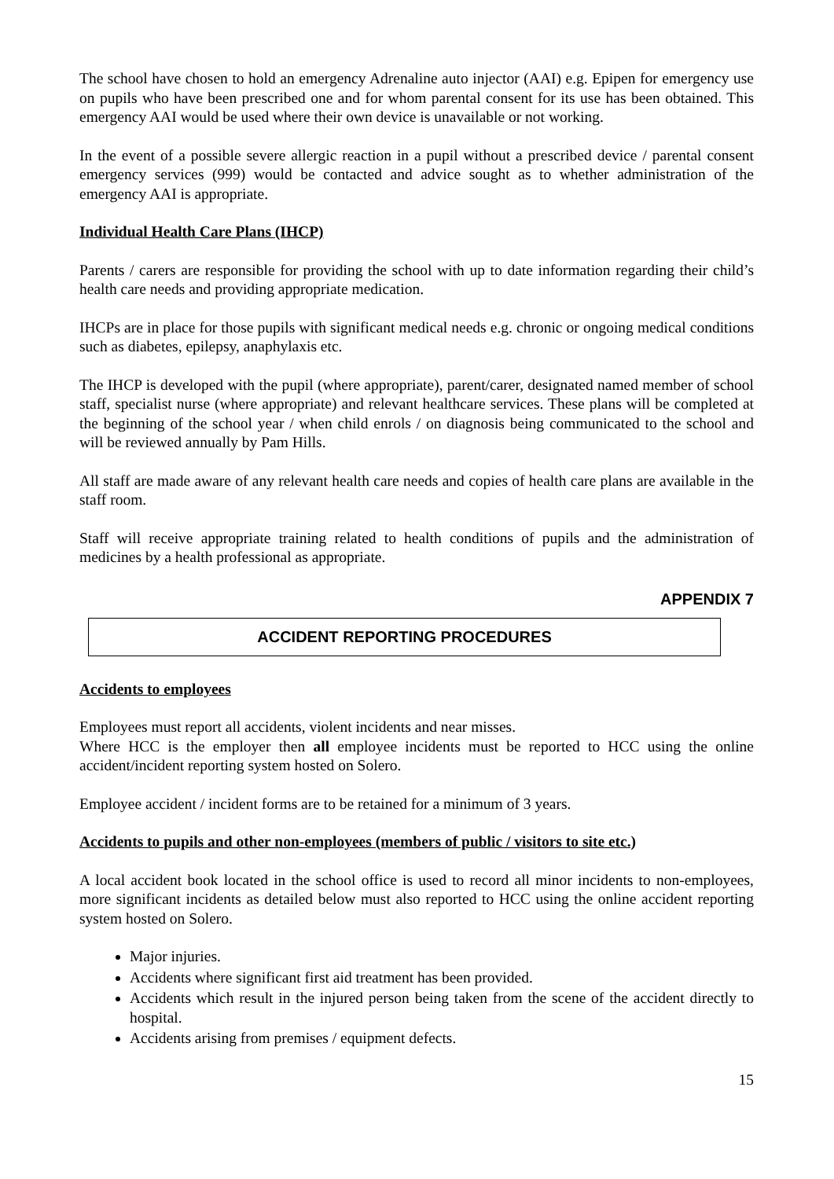The school have chosen to hold an emergency Adrenaline auto injector (AAI) e.g. Epipen for emergency use on pupils who have been prescribed one and for whom parental consent for its use has been obtained. This emergency AAI would be used where their own device is unavailable or not working.
In the event of a possible severe allergic reaction in a pupil without a prescribed device / parental consent emergency services (999) would be contacted and advice sought as to whether administration of the emergency AAI is appropriate.
Individual Health Care Plans (IHCP)
Parents / carers are responsible for providing the school with up to date information regarding their child’s health care needs and providing appropriate medication.
IHCPs are in place for those pupils with significant medical needs e.g. chronic or ongoing medical conditions such as diabetes, epilepsy, anaphylaxis etc.
The IHCP is developed with the pupil (where appropriate), parent/carer, designated named member of school staff, specialist nurse (where appropriate) and relevant healthcare services. These plans will be completed at the beginning of the school year / when child enrols / on diagnosis being communicated to the school and will be reviewed annually by Pam Hills.
All staff are made aware of any relevant health care needs and copies of health care plans are available in the staff room.
Staff will receive appropriate training related to health conditions of pupils and the administration of medicines by a health professional as appropriate.
APPENDIX 7
ACCIDENT REPORTING PROCEDURES
Accidents to employees
Employees must report all accidents, violent incidents and near misses.
Where HCC is the employer then all employee incidents must be reported to HCC using the online accident/incident reporting system hosted on Solero.
Employee accident / incident forms are to be retained for a minimum of 3 years.
Accidents to pupils and other non-employees (members of public / visitors to site etc.)
A local accident book located in the school office is used to record all minor incidents to non-employees, more significant incidents as detailed below must also reported to HCC using the online accident reporting system hosted on Solero.
Major injuries.
Accidents where significant first aid treatment has been provided.
Accidents which result in the injured person being taken from the scene of the accident directly to hospital.
Accidents arising from premises / equipment defects.
15